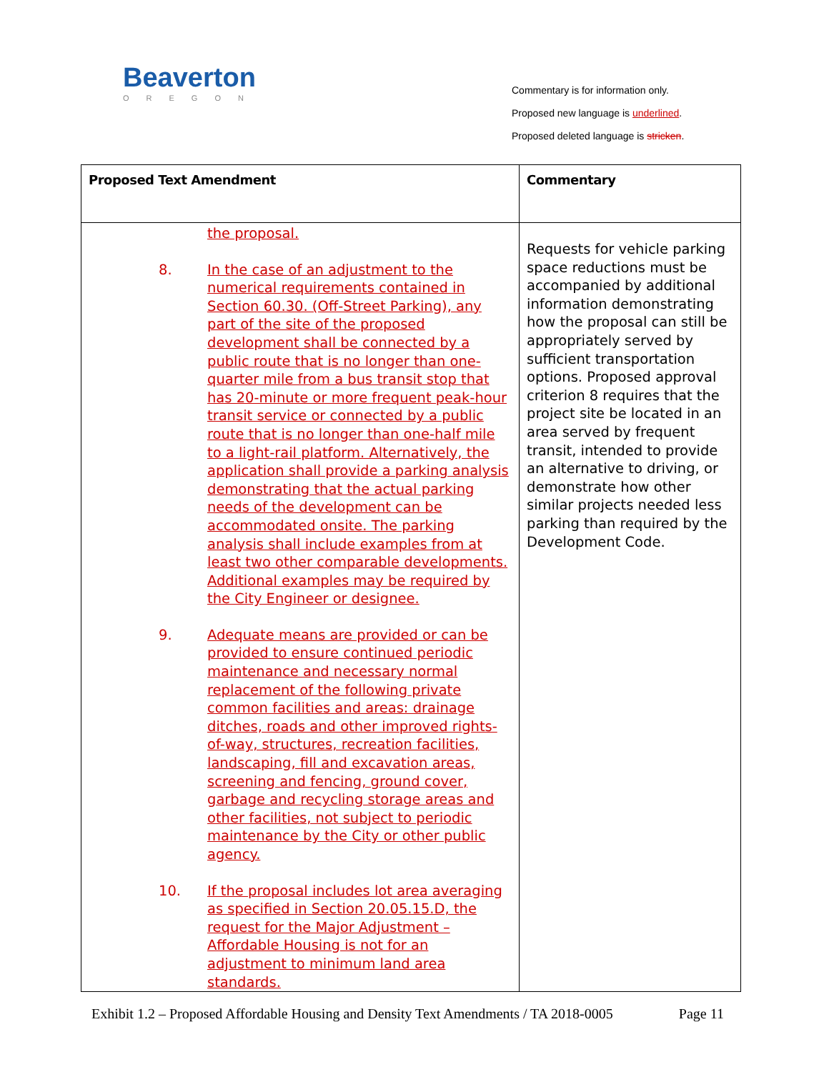Beaverton
OREGON
Commentary is for information only.
Proposed new language is underlined.
Proposed deleted language is stricken.
| Proposed Text Amendment | Commentary |
| --- | --- |
| the proposal. 8. In the case of an adjustment to the numerical requirements contained in Section 60.30. (Off-Street Parking), any part of the site of the proposed development shall be connected by a public route that is no longer than one-quarter mile from a bus transit stop that has 20-minute or more frequent peak-hour transit service or connected by a public route that is no longer than one-half mile to a light-rail platform. Alternatively, the application shall provide a parking analysis demonstrating that the actual parking needs of the development can be accommodated onsite. The parking analysis shall include examples from at least two other comparable developments. Additional examples may be required by the City Engineer or designee. 9. Adequate means are provided or can be provided to ensure continued periodic maintenance and necessary normal replacement of the following private common facilities and areas: drainage ditches, roads and other improved rights-of-way, structures, recreation facilities, landscaping, fill and excavation areas, screening and fencing, ground cover, garbage and recycling storage areas and other facilities, not subject to periodic maintenance by the City or other public agency. 10. If the proposal includes lot area averaging as specified in Section 20.05.15.D, the request for the Major Adjustment – Affordable Housing is not for an adjustment to minimum land area standards. | Requests for vehicle parking space reductions must be accompanied by additional information demonstrating how the proposal can still be appropriately served by sufficient transportation options. Proposed approval criterion 8 requires that the project site be located in an area served by frequent transit, intended to provide an alternative to driving, or demonstrate how other similar projects needed less parking than required by the Development Code. |
Exhibit 1.2 – Proposed Affordable Housing and Density Text Amendments / TA 2018-0005 Page 11